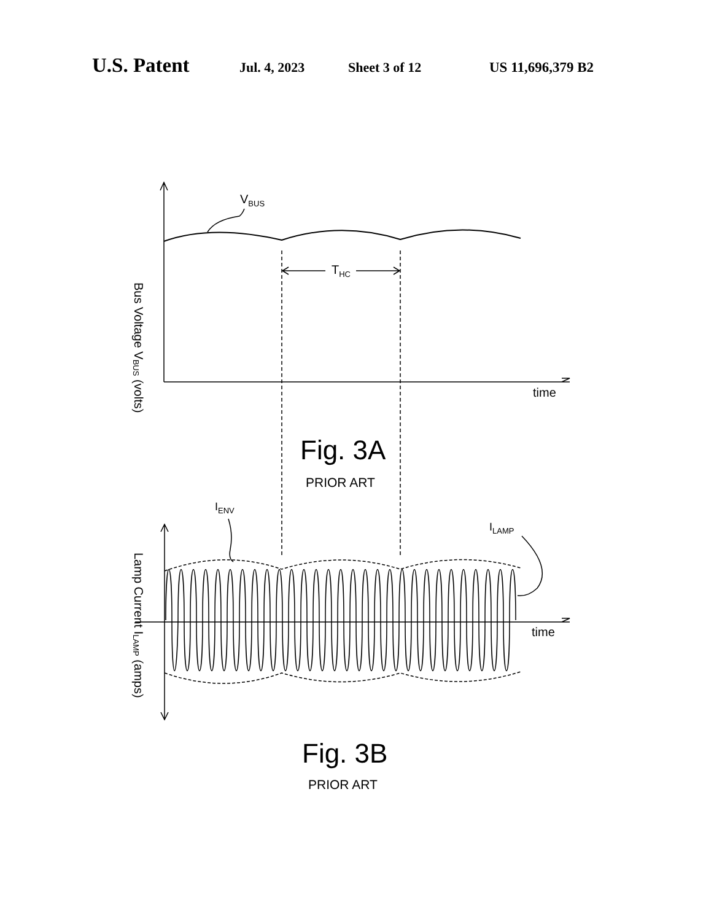U.S. Patent Jul. 4, 2023 Sheet 3 of 12 US 11,696,379 B2
V<sub>BUS</sub>
T<sub>HC</sub>
time
Bus Voltage V<sub>BUS</sub> (volts)
Fig. 3A
PRIOR ART
I<sub>ENV</sub>
I<sub>LAMP</sub>
time
Lamp Current I<sub>LAMP</sub> (amps)
Fig. 3B
PRIOR ART